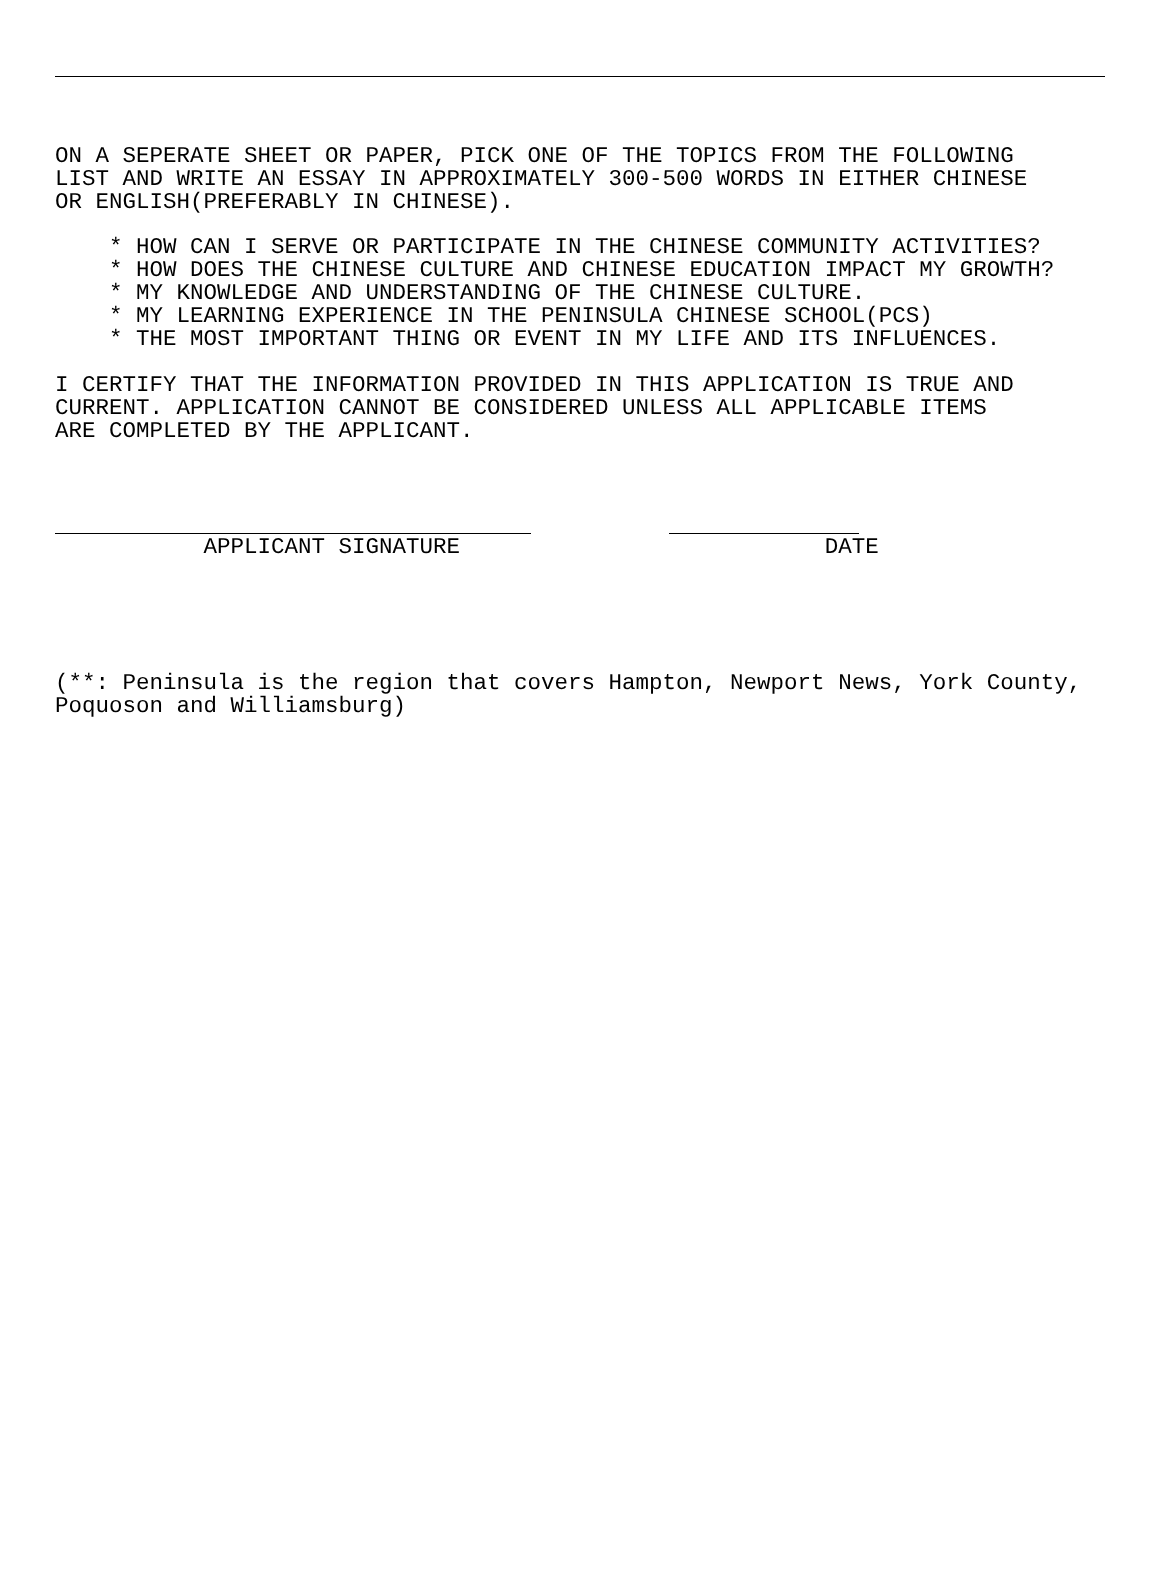ON A SEPERATE SHEET OR PAPER, PICK ONE OF THE TOPICS FROM THE FOLLOWING LIST AND WRITE AN ESSAY IN APPROXIMATELY 300-500 WORDS IN EITHER CHINESE OR ENGLISH(PREFERABLY IN CHINESE).
* HOW CAN I SERVE OR PARTICIPATE IN THE CHINESE COMMUNITY ACTIVITIES? * HOW DOES THE CHINESE CULTURE AND CHINESE EDUCATION IMPACT MY GROWTH? * MY KNOWLEDGE AND UNDERSTANDING OF THE CHINESE CULTURE. * MY LEARNING EXPERIENCE IN THE PENINSULA CHINESE SCHOOL(PCS) * THE MOST IMPORTANT THING OR EVENT IN MY LIFE AND ITS INFLUENCES.
I CERTIFY THAT THE INFORMATION PROVIDED IN THIS APPLICATION IS TRUE AND CURRENT. APPLICATION CANNOT BE CONSIDERED UNLESS ALL APPLICABLE ITEMS ARE COMPLETED BY THE APPLICANT.
APPLICANT SIGNATURE DATE
(**: Peninsula is the region that covers Hampton, Newport News, York County, Poquoson and Williamsburg)